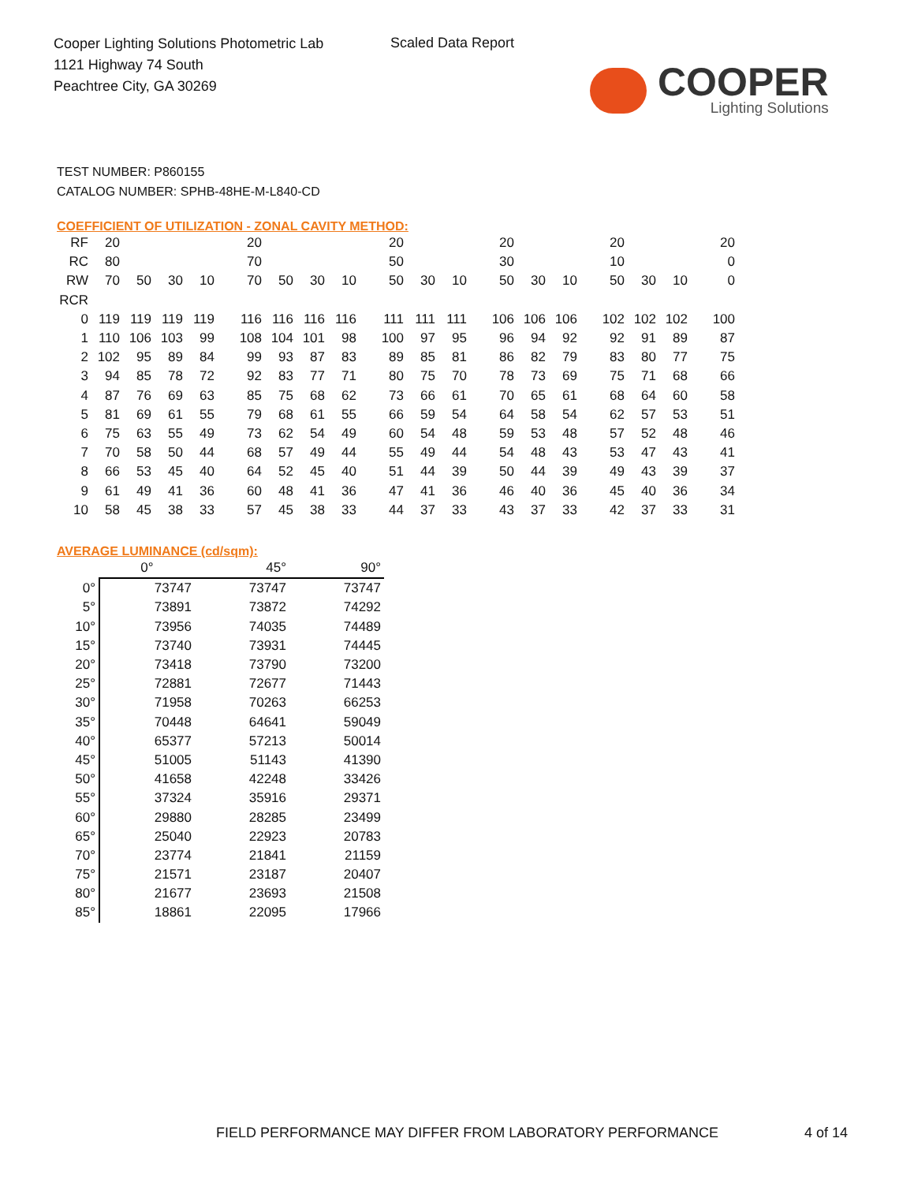Cooper Lighting Solutions Photometric Lab
1121 Highway 74 South
Peachtree City, GA 30269
Scaled Data Report
COOPER
Lighting Solutions
TEST NUMBER: P860155
CATALOG NUMBER: SPHB-48HE-M-L840-CD
COEFFICIENT OF UTILIZATION - ZONAL CAVITY METHOD:
| RF | 20 | | | | 20 | | | | 20 | | | 20 | | | 20 | | | 20 |
| RC | 80 | | | | 70 | | | | 50 | | | 30 | | | 10 | | | 0 |
| RW | 70 | 50 | 30 | 10 | 70 | 50 | 30 | 10 | 50 | 30 | 10 | 50 | 30 | 10 | 50 | 30 | 10 | 0 |
| RCR | | | | | | | | | | | | | | | | | | |
| 0 | 119 | 119 | 119 | 119 | 116 | 116 | 116 | 116 | 111 | 111 | 111 | 106 | 106 | 106 | 102 | 102 | 102 | 100 |
| 1 | 110 | 106 | 103 | 99 | 108 | 104 | 101 | 98 | 100 | 97 | 95 | 96 | 94 | 92 | 92 | 91 | 89 | 87 |
| 2 | 102 | 95 | 89 | 84 | 99 | 93 | 87 | 83 | 89 | 85 | 81 | 86 | 82 | 79 | 83 | 80 | 77 | 75 |
| 3 | 94 | 85 | 78 | 72 | 92 | 83 | 77 | 71 | 80 | 75 | 70 | 78 | 73 | 69 | 75 | 71 | 68 | 66 |
| 4 | 87 | 76 | 69 | 63 | 85 | 75 | 68 | 62 | 73 | 66 | 61 | 70 | 65 | 61 | 68 | 64 | 60 | 58 |
| 5 | 81 | 69 | 61 | 55 | 79 | 68 | 61 | 55 | 66 | 59 | 54 | 64 | 58 | 54 | 62 | 57 | 53 | 51 |
| 6 | 75 | 63 | 55 | 49 | 73 | 62 | 54 | 49 | 60 | 54 | 48 | 59 | 53 | 48 | 57 | 52 | 48 | 46 |
| 7 | 70 | 58 | 50 | 44 | 68 | 57 | 49 | 44 | 55 | 49 | 44 | 54 | 48 | 43 | 53 | 47 | 43 | 41 |
| 8 | 66 | 53 | 45 | 40 | 64 | 52 | 45 | 40 | 51 | 44 | 39 | 50 | 44 | 39 | 49 | 43 | 39 | 37 |
| 9 | 61 | 49 | 41 | 36 | 60 | 48 | 41 | 36 | 47 | 41 | 36 | 46 | 40 | 36 | 45 | 40 | 36 | 34 |
| 10 | 58 | 45 | 38 | 33 | 57 | 45 | 38 | 33 | 44 | 37 | 33 | 43 | 37 | 33 | 42 | 37 | 33 | 31 |
AVERAGE LUMINANCE (cd/sqm):
| | 0° | 45° | 90° |
| --- | --- | --- | --- |
| 0° | 73747 | 73747 | 73747 |
| 5° | 73891 | 73872 | 74292 |
| 10° | 73956 | 74035 | 74489 |
| 15° | 73740 | 73931 | 74445 |
| 20° | 73418 | 73790 | 73200 |
| 25° | 72881 | 72677 | 71443 |
| 30° | 71958 | 70263 | 66253 |
| 35° | 70448 | 64641 | 59049 |
| 40° | 65377 | 57213 | 50014 |
| 45° | 51005 | 51143 | 41390 |
| 50° | 41658 | 42248 | 33426 |
| 55° | 37324 | 35916 | 29371 |
| 60° | 29880 | 28285 | 23499 |
| 65° | 25040 | 22923 | 20783 |
| 70° | 23774 | 21841 | 21159 |
| 75° | 21571 | 23187 | 20407 |
| 80° | 21677 | 23693 | 21508 |
| 85° | 18861 | 22095 | 17966 |
FIELD PERFORMANCE MAY DIFFER FROM LABORATORY PERFORMANCE
4 of 14